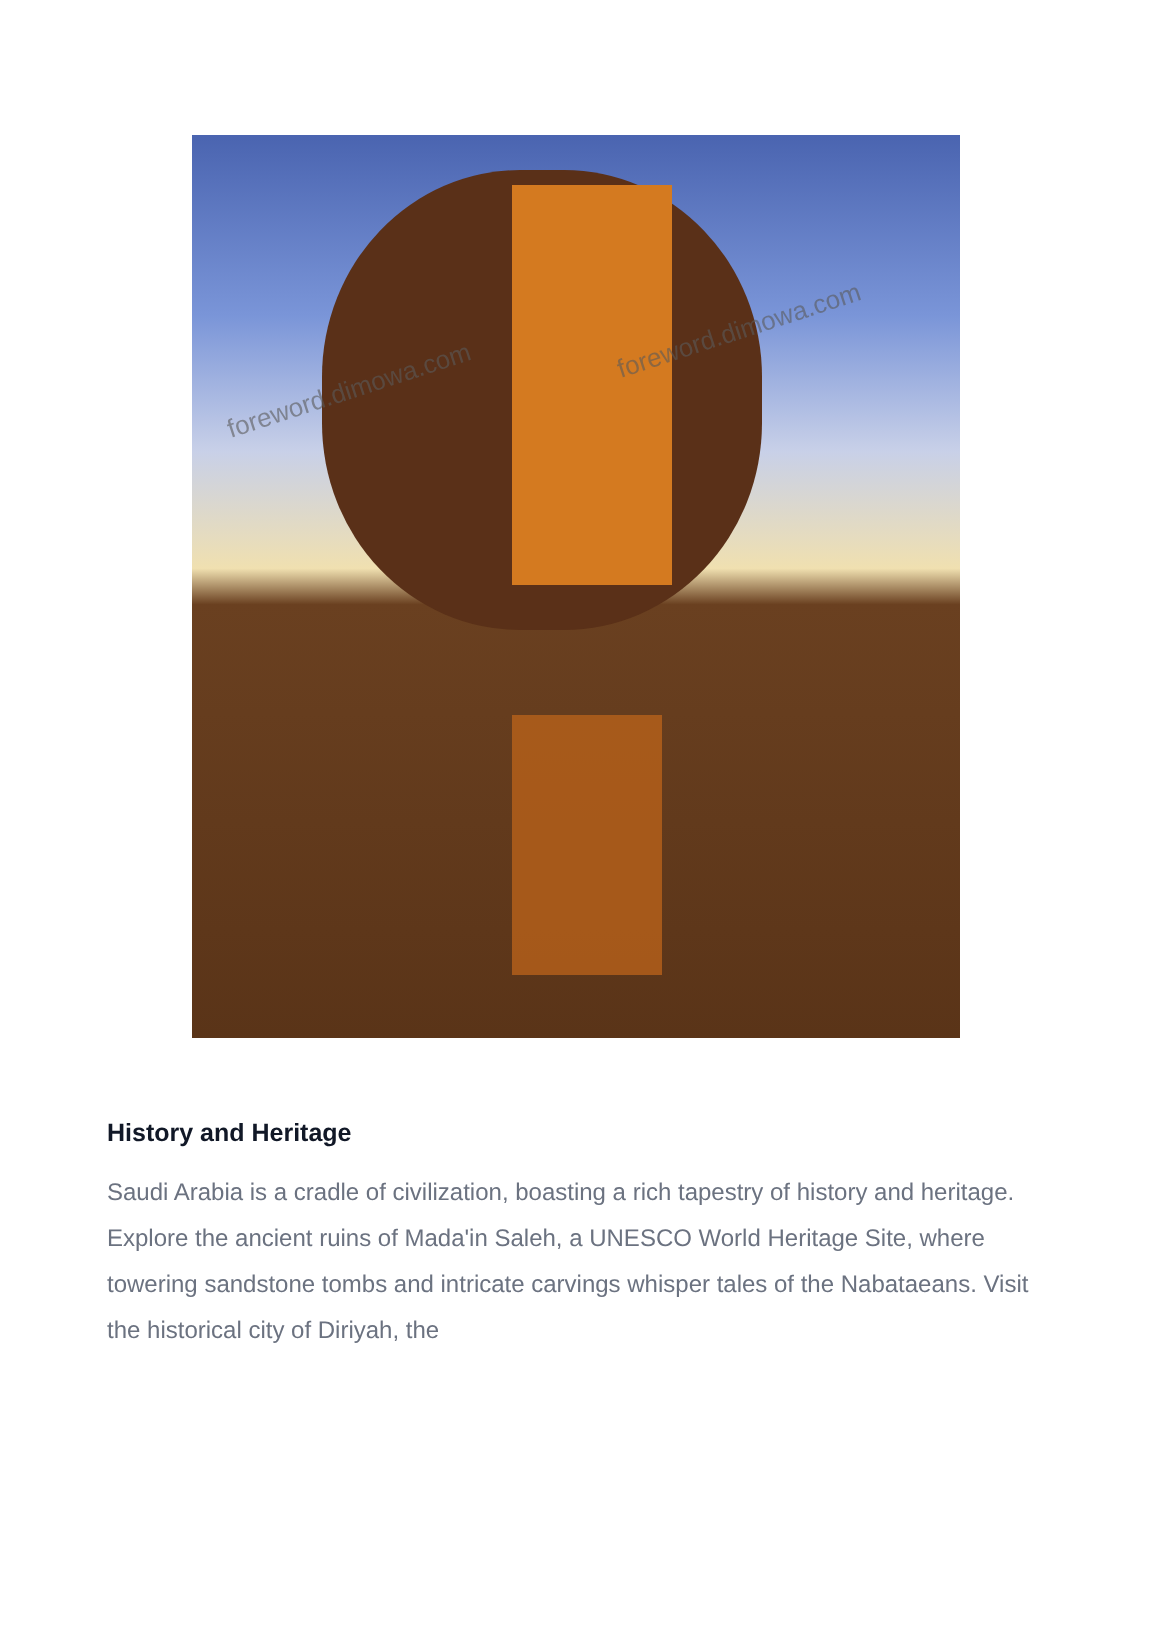foreword.dimowa.com
foreword.dimowa.com
History and Heritage
Saudi Arabia is a cradle of civilization, boasting a rich tapestry of history and heritage. Explore the ancient ruins of Mada'in Saleh, a UNESCO World Heritage Site, where towering sandstone tombs and intricate carvings whisper tales of the Nabataeans. Visit the historical city of Diriyah, the